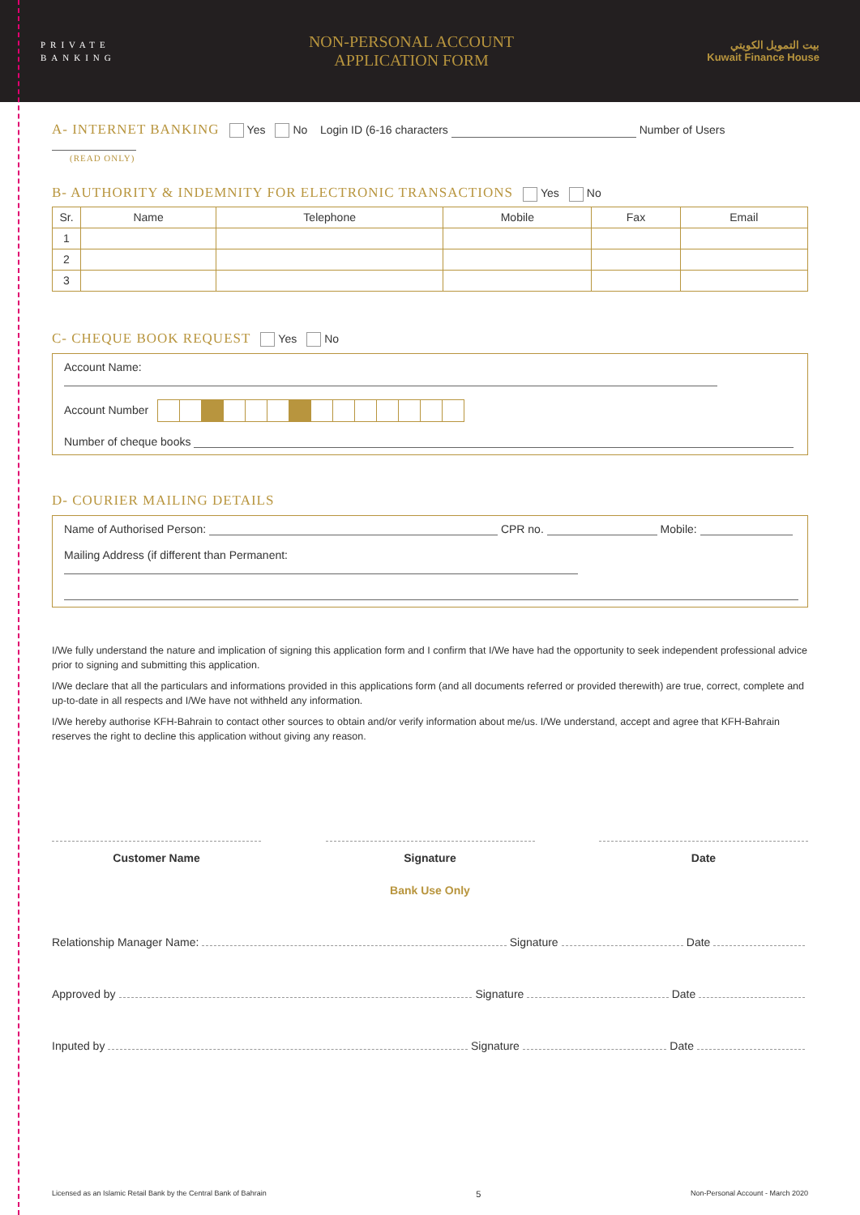PRIVATE
BANKING
NON-PERSONAL ACCOUNT
APPLICATION FORM
بيت التمويل الكويتي
Kuwait Finance House
A- INTERNET BANKING Yes No Login ID (6-16 characters Number of Users
(READ ONLY)
B- AUTHORITY & INDEMNITY FOR ELECTRONIC TRANSACTIONS Yes No
| Sr. | Name | Telephone | Mobile | Fax | Email |
| --- | --- | --- | --- | --- | --- |
| 1 | | | | | |
| 2 | | | | | |
| 3 | | | | | |
C- CHEQUE BOOK REQUEST Yes No
Account Name:
Account Number
Number of cheque books
D- COURIER MAILING DETAILS
Name of Authorised Person: CPR no. Mobile:
Mailing Address (if different than Permanent:
I/We fully understand the nature and implication of signing this application form and I confirm that I/We have had the opportunity to seek independent professional advice prior to signing and submitting this application.
I/We declare that all the particulars and informations provided in this applications form (and all documents referred or provided therewith) are true, correct, complete and up-to-date in all respects and I/We have not withheld any information.
I/We hereby authorise KFH-Bahrain to contact other sources to obtain and/or verify information about me/us. I/We understand, accept and agree that KFH-Bahrain reserves the right to decline this application without giving any reason.
Customer Name Signature Date
Bank Use Only
Relationship Manager Name: Signature Date
Approved by Signature Date
Inputed by Signature Date
Licensed as an Islamic Retail Bank by the Central Bank of Bahrain 5 Non-Personal Account - March 2020